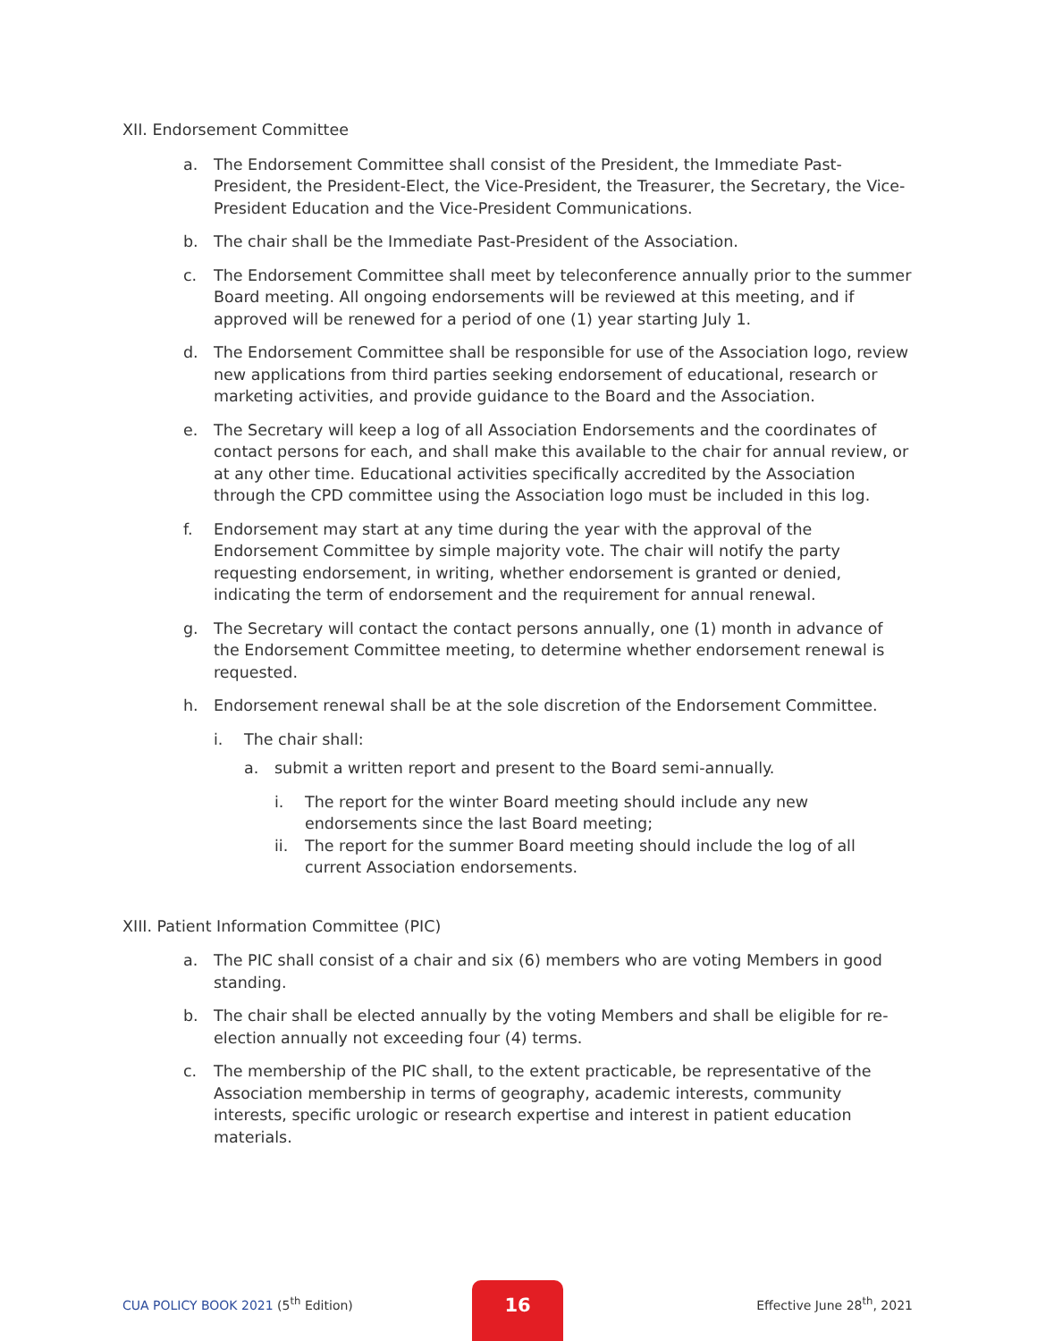XII. Endorsement Committee
a. The Endorsement Committee shall consist of the President, the Immediate Past-President, the President-Elect, the Vice-President, the Treasurer, the Secretary, the Vice-President Education and the Vice-President Communications.
b. The chair shall be the Immediate Past-President of the Association.
c. The Endorsement Committee shall meet by teleconference annually prior to the summer Board meeting. All ongoing endorsements will be reviewed at this meeting, and if approved will be renewed for a period of one (1) year starting July 1.
d. The Endorsement Committee shall be responsible for use of the Association logo, review new applications from third parties seeking endorsement of educational, research or marketing activities, and provide guidance to the Board and the Association.
e. The Secretary will keep a log of all Association Endorsements and the coordinates of contact persons for each, and shall make this available to the chair for annual review, or at any other time. Educational activities specifically accredited by the Association through the CPD committee using the Association logo must be included in this log.
f. Endorsement may start at any time during the year with the approval of the Endorsement Committee by simple majority vote. The chair will notify the party requesting endorsement, in writing, whether endorsement is granted or denied, indicating the term of endorsement and the requirement for annual renewal.
g. The Secretary will contact the contact persons annually, one (1) month in advance of the Endorsement Committee meeting, to determine whether endorsement renewal is requested.
h. Endorsement renewal shall be at the sole discretion of the Endorsement Committee.
i. The chair shall:
a. submit a written report and present to the Board semi-annually.
i. The report for the winter Board meeting should include any new endorsements since the last Board meeting;
ii. The report for the summer Board meeting should include the log of all current Association endorsements.
XIII. Patient Information Committee (PIC)
a. The PIC shall consist of a chair and six (6) members who are voting Members in good standing.
b. The chair shall be elected annually by the voting Members and shall be eligible for re-election annually not exceeding four (4) terms.
c. The membership of the PIC shall, to the extent practicable, be representative of the Association membership in terms of geography, academic interests, community interests, specific urologic or research expertise and interest in patient education materials.
CUA POLICY BOOK 2021 (5<sup>th</sup> Edition) Effective June 28<sup>th</sup>, 2021
16